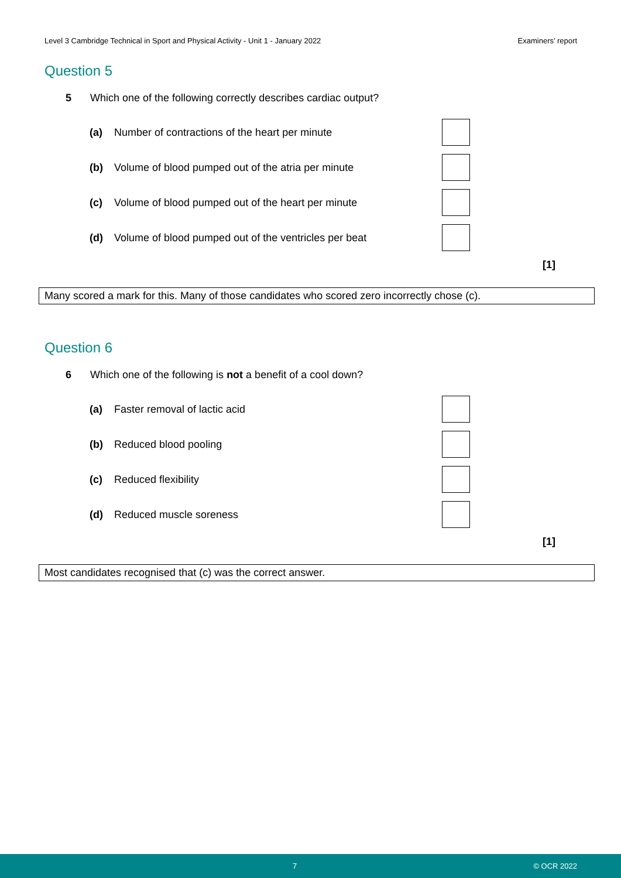Level 3 Cambridge Technical in Sport and Physical Activity - Unit 1 - January 2022 Examiners’ report
Question 5
5 Which one of the following correctly describes cardiac output?
(a) Number of contractions of the heart per minute
(b) Volume of blood pumped out of the atria per minute
(c) Volume of blood pumped out of the heart per minute
(d) Volume of blood pumped out of the ventricles per beat
[1]
Many scored a mark for this. Many of those candidates who scored zero incorrectly chose (c).
Question 6
6 Which one of the following is not a benefit of a cool down?
(a) Faster removal of lactic acid
(b) Reduced blood pooling
(c) Reduced flexibility
(d) Reduced muscle soreness
[1]
Most candidates recognised that (c) was the correct answer.
7 © OCR 2022